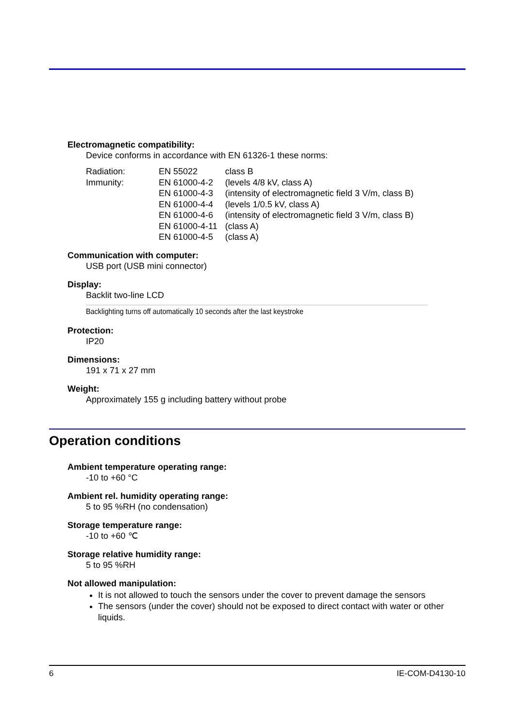Electromagnetic compatibility:
Device conforms in accordance with EN 61326-1 these norms:
| Radiation: | EN 55022 | class B |
| Immunity: | EN 61000-4-2 | (levels 4/8 kV, class A) |
| | EN 61000-4-3 | (intensity of electromagnetic field 3 V/m, class B) |
| | EN 61000-4-4 | (levels 1/0.5 kV, class A) |
| | EN 61000-4-6 | (intensity of electromagnetic field 3 V/m, class B) |
| | EN 61000-4-11 | (class A) |
| | EN 61000-4-5 | (class A) |
Communication with computer:
USB port (USB mini connector)
Display:
Backlit two-line LCD
Backlighting turns off automatically 10 seconds after the last keystroke
Protection:
IP20
Dimensions:
191 x 71 x 27 mm
Weight:
Approximately 155 g including battery without probe
Operation conditions
Ambient temperature operating range:
-10 to +60 °C
Ambient rel. humidity operating range:
5 to 95 %RH (no condensation)
Storage temperature range:
-10 to +60 ℃
Storage relative humidity range:
5 to 95 %RH
Not allowed manipulation:
It is not allowed to touch the sensors under the cover to prevent damage the sensors
The sensors (under the cover) should not be exposed to direct contact with water or other liquids.
6 IE-COM-D4130-10